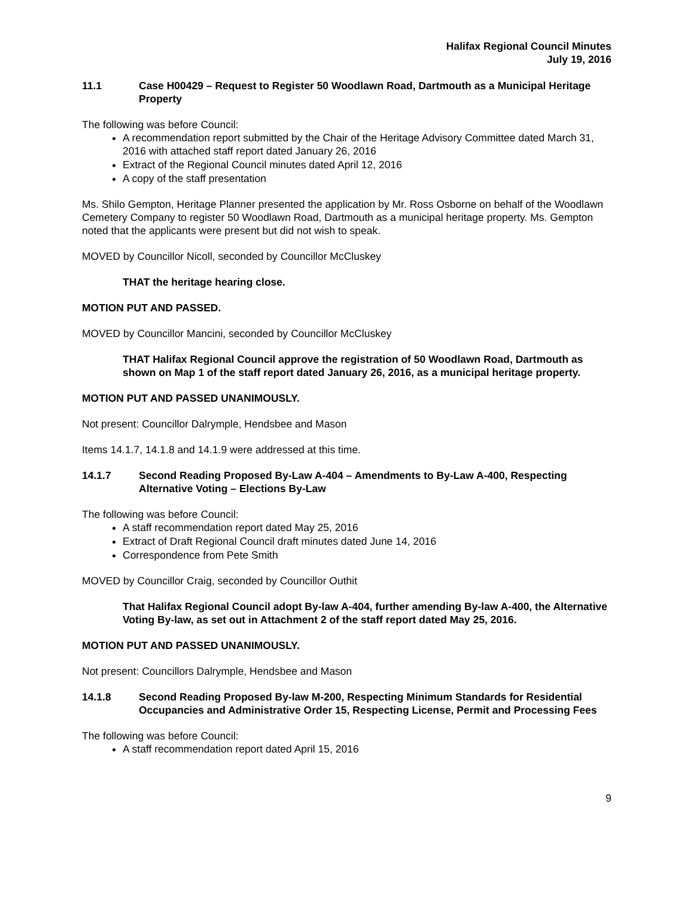Halifax Regional Council Minutes
July 19, 2016
11.1 Case H00429 – Request to Register 50 Woodlawn Road, Dartmouth as a Municipal Heritage Property
The following was before Council:
A recommendation report submitted by the Chair of the Heritage Advisory Committee dated March 31, 2016 with attached staff report dated January 26, 2016
Extract of the Regional Council minutes dated April 12, 2016
A copy of the staff presentation
Ms. Shilo Gempton, Heritage Planner presented the application by Mr. Ross Osborne on behalf of the Woodlawn Cemetery Company to register 50 Woodlawn Road, Dartmouth as a municipal heritage property. Ms. Gempton noted that the applicants were present but did not wish to speak.
MOVED by Councillor Nicoll, seconded by Councillor McCluskey
THAT the heritage hearing close.
MOTION PUT AND PASSED.
MOVED by Councillor Mancini, seconded by Councillor McCluskey
THAT Halifax Regional Council approve the registration of 50 Woodlawn Road, Dartmouth as shown on Map 1 of the staff report dated January 26, 2016, as a municipal heritage property.
MOTION PUT AND PASSED UNANIMOUSLY.
Not present: Councillor Dalrymple, Hendsbee and Mason
Items 14.1.7, 14.1.8 and 14.1.9 were addressed at this time.
14.1.7 Second Reading Proposed By-Law A-404 – Amendments to By-Law A-400, Respecting Alternative Voting – Elections By-Law
The following was before Council:
A staff recommendation report dated May 25, 2016
Extract of Draft Regional Council draft minutes dated June 14, 2016
Correspondence from Pete Smith
MOVED by Councillor Craig, seconded by Councillor Outhit
That Halifax Regional Council adopt By-law A-404, further amending By-law A-400, the Alternative Voting By-law, as set out in Attachment 2 of the staff report dated May 25, 2016.
MOTION PUT AND PASSED UNANIMOUSLY.
Not present: Councillors Dalrymple, Hendsbee and Mason
14.1.8 Second Reading Proposed By-law M-200, Respecting Minimum Standards for Residential Occupancies and Administrative Order 15, Respecting License, Permit and Processing Fees
The following was before Council:
A staff recommendation report dated April 15, 2016
9